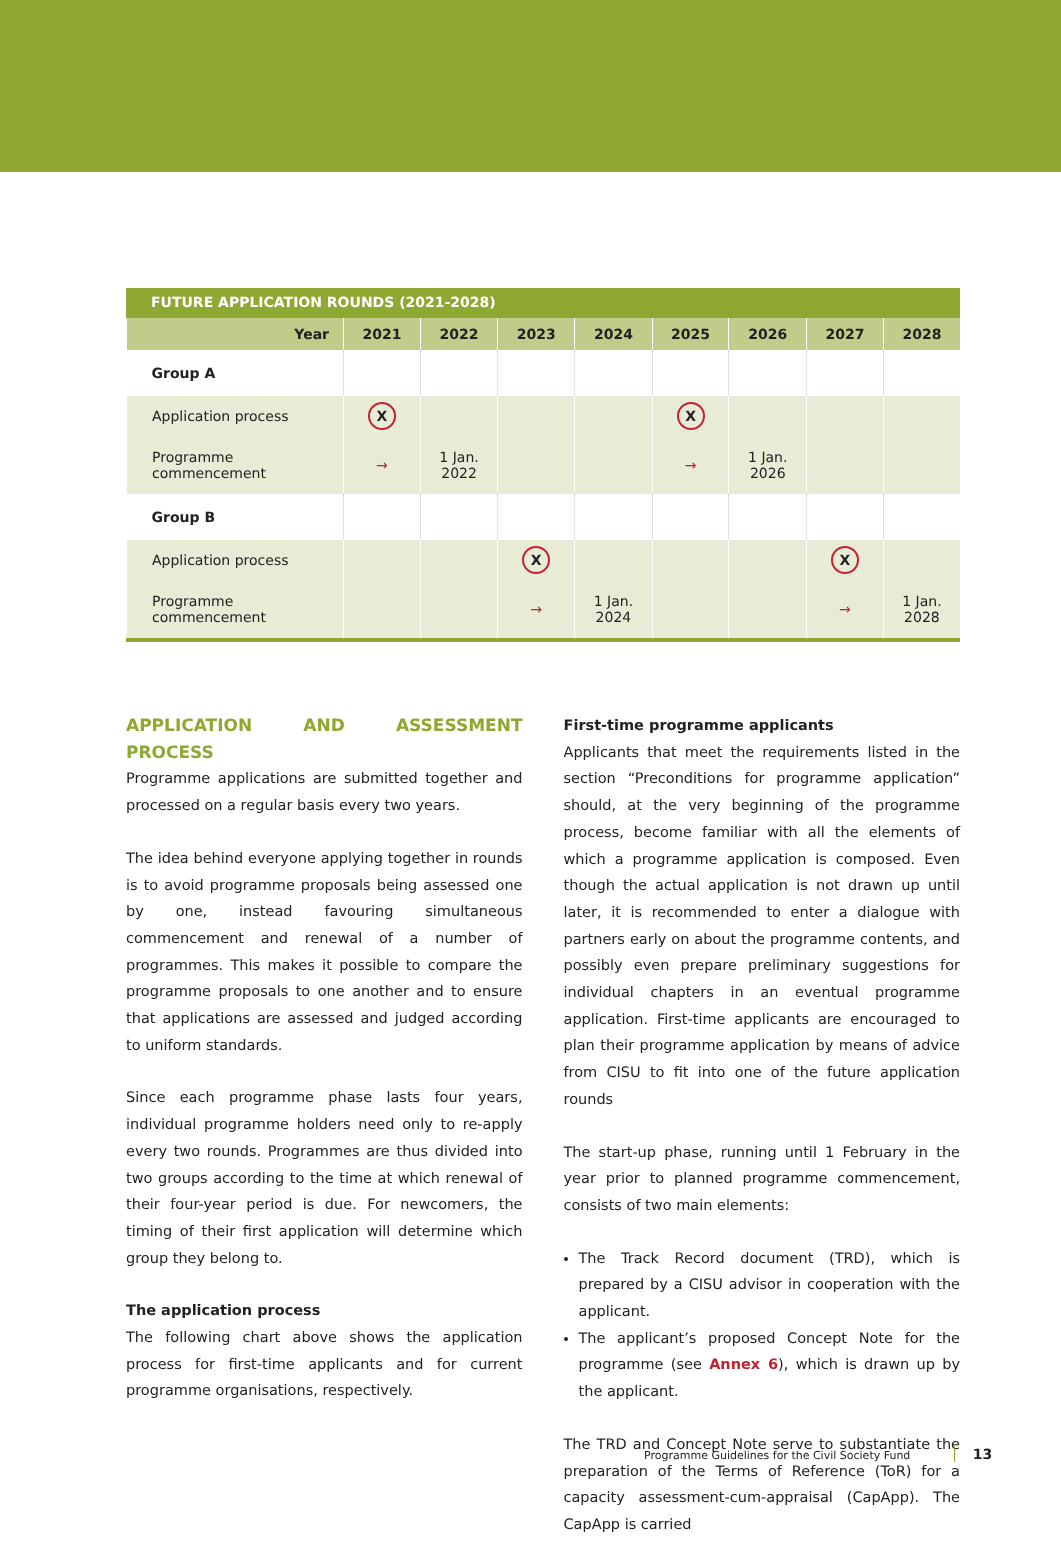FUTURE APPLICATION ROUNDS (2021-2028)
| Year | 2021 | 2022 | 2023 | 2024 | 2025 | 2026 | 2027 | 2028 |
| --- | --- | --- | --- | --- | --- | --- | --- | --- |
| Group A | | | | | | | | |
| Application process | X | | | | X | | | |
| Programme commencement | → | 1 Jan. 2022 | | | → | 1 Jan. 2026 | | |
| Group B | | | | | | | | |
| Application process | | | X | | | | X | |
| Programme commencement | | | → | 1 Jan. 2024 | | | → | 1 Jan. 2028 |
APPLICATION AND ASSESSMENT PROCESS
Programme applications are submitted together and processed on a regular basis every two years.
The idea behind everyone applying together in rounds is to avoid programme proposals being assessed one by one, instead favouring simultaneous commencement and renewal of a number of programmes. This makes it possible to compare the programme proposals to one another and to ensure that applications are assessed and judged according to uniform standards.
Since each programme phase lasts four years, individual programme holders need only to re-apply every two rounds. Programmes are thus divided into two groups according to the time at which renewal of their four-year period is due. For newcomers, the timing of their first application will determine which group they belong to.
The application process
The following chart above shows the application process for first-time applicants and for current programme organisations, respectively.
First-time programme applicants
Applicants that meet the requirements listed in the section “Preconditions for programme application” should, at the very beginning of the programme process, become familiar with all the elements of which a programme application is composed. Even though the actual application is not drawn up until later, it is recommended to enter a dialogue with partners early on about the programme contents, and possibly even prepare preliminary suggestions for individual chapters in an eventual programme application. First-time applicants are encouraged to plan their programme application by means of advice from CISU to fit into one of the future application rounds
The start-up phase, running until 1 February in the year prior to planned programme commencement, consists of two main elements:
The Track Record document (TRD), which is prepared by a CISU advisor in cooperation with the applicant.
The applicant’s proposed Concept Note for the programme (see Annex 6), which is drawn up by the applicant.
The TRD and Concept Note serve to substantiate the preparation of the Terms of Reference (ToR) for a capacity assessment-cum-appraisal (CapApp). The CapApp is carried
Programme Guidelines for the Civil Society Fund 13